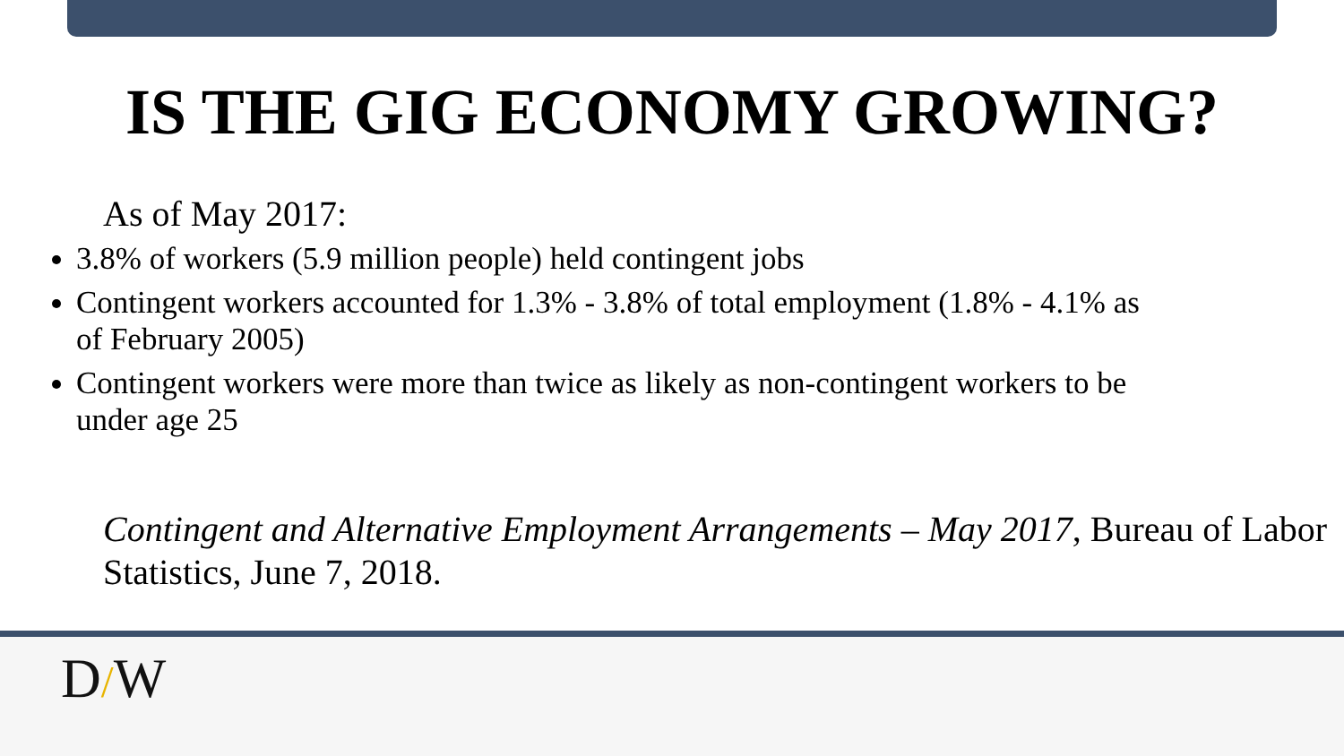IS THE GIG ECONOMY GROWING?
As of May 2017:
3.8% of workers (5.9 million people) held contingent jobs
Contingent workers accounted for 1.3% - 3.8% of total employment (1.8% - 4.1% as of February 2005)
Contingent workers were more than twice as likely as non-contingent workers to be under age 25
Contingent and Alternative Employment Arrangements – May 2017, Bureau of Labor Statistics, June 7, 2018.
D/W